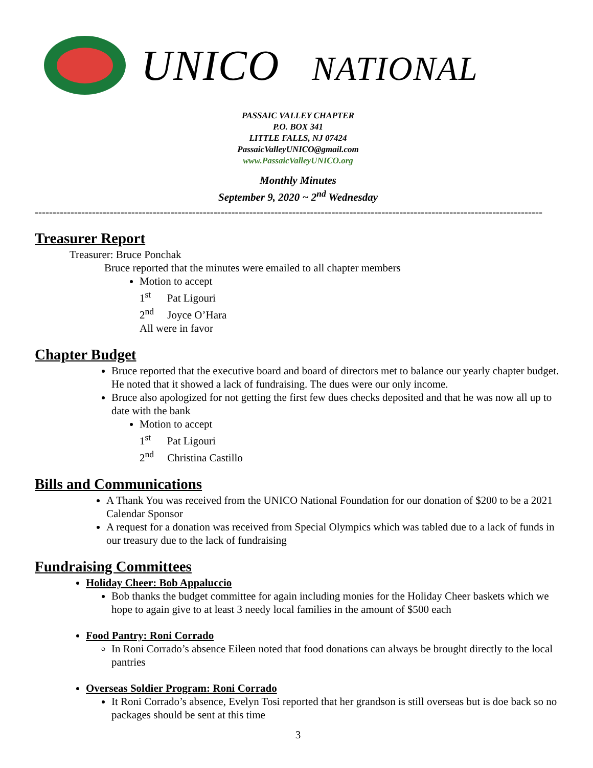UNICO NATIONAL
PASSAIC VALLEY CHAPTER
P.O. BOX 341
LITTLE FALLS, NJ 07424
PassaicValleyUNICO@gmail.com
www.PassaicValleyUNICO.org
Monthly Minutes
September 9, 2020 ~ 2<sup>nd</sup> Wednesday
----------------------------------------------------------------------------------------------------------------------------------------------
Treasurer Report
Treasurer: Bruce Ponchak
Bruce reported that the minutes were emailed to all chapter members
Motion to accept
1<sup>st</sup> Pat Ligouri
2<sup>nd</sup> Joyce O’Hara
All were in favor
Chapter Budget
Bruce reported that the executive board and board of directors met to balance our yearly chapter budget. He noted that it showed a lack of fundraising. The dues were our only income.
Bruce also apologized for not getting the first few dues checks deposited and that he was now all up to date with the bank
Motion to accept
1<sup>st</sup> Pat Ligouri
2<sup>nd</sup> Christina Castillo
Bills and Communications
A Thank You was received from the UNICO National Foundation for our donation of $200 to be a 2021 Calendar Sponsor
A request for a donation was received from Special Olympics which was tabled due to a lack of funds in our treasury due to the lack of fundraising
Fundraising Committees
Holiday Cheer: Bob Appaluccio
Bob thanks the budget committee for again including monies for the Holiday Cheer baskets which we hope to again give to at least 3 needy local families in the amount of $500 each
Food Pantry: Roni Corrado
In Roni Corrado’s absence Eileen noted that food donations can always be brought directly to the local pantries
Overseas Soldier Program: Roni Corrado
It Roni Corrado’s absence, Evelyn Tosi reported that her grandson is still overseas but is doe back so no packages should be sent at this time
3